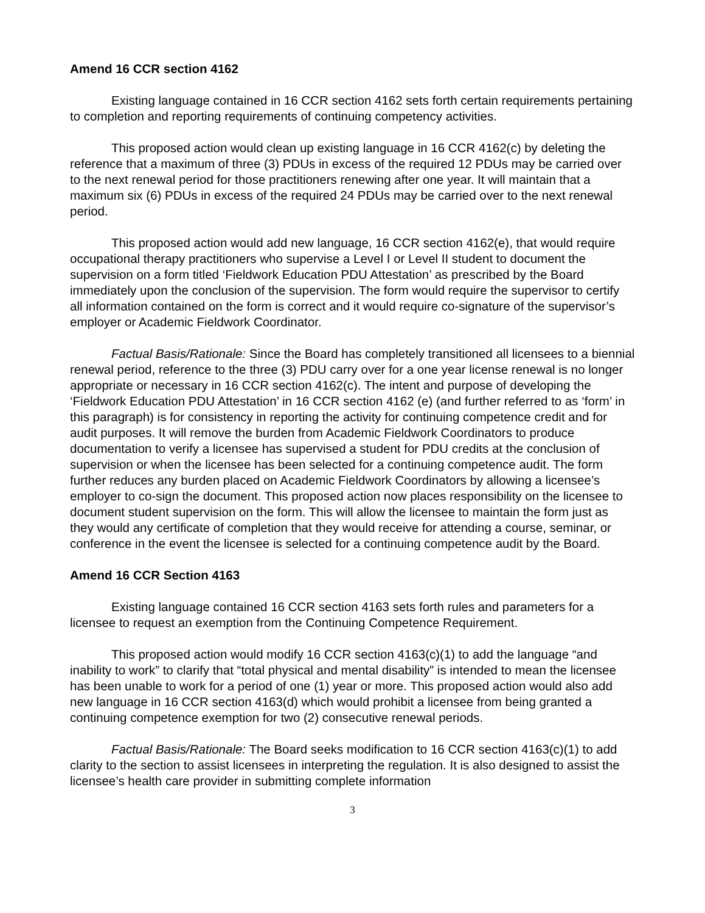Amend 16 CCR section 4162
Existing language contained in 16 CCR section 4162 sets forth certain requirements pertaining to completion and reporting requirements of continuing competency activities.
This proposed action would clean up existing language in 16 CCR 4162(c) by deleting the reference that a maximum of three (3) PDUs in excess of the required 12 PDUs may be carried over to the next renewal period for those practitioners renewing after one year. It will maintain that a maximum six (6) PDUs in excess of the required 24 PDUs may be carried over to the next renewal period.
This proposed action would add new language, 16 CCR section 4162(e), that would require occupational therapy practitioners who supervise a Level I or Level II student to document the supervision on a form titled ‘Fieldwork Education PDU Attestation’ as prescribed by the Board immediately upon the conclusion of the supervision. The form would require the supervisor to certify all information contained on the form is correct and it would require co-signature of the supervisor’s employer or Academic Fieldwork Coordinator.
Factual Basis/Rationale: Since the Board has completely transitioned all licensees to a biennial renewal period, reference to the three (3) PDU carry over for a one year license renewal is no longer appropriate or necessary in 16 CCR section 4162(c). The intent and purpose of developing the ‘Fieldwork Education PDU Attestation’ in 16 CCR section 4162 (e) (and further referred to as ‘form’ in this paragraph) is for consistency in reporting the activity for continuing competence credit and for audit purposes. It will remove the burden from Academic Fieldwork Coordinators to produce documentation to verify a licensee has supervised a student for PDU credits at the conclusion of supervision or when the licensee has been selected for a continuing competence audit. The form further reduces any burden placed on Academic Fieldwork Coordinators by allowing a licensee’s employer to co-sign the document. This proposed action now places responsibility on the licensee to document student supervision on the form. This will allow the licensee to maintain the form just as they would any certificate of completion that they would receive for attending a course, seminar, or conference in the event the licensee is selected for a continuing competence audit by the Board.
Amend 16 CCR Section 4163
Existing language contained 16 CCR section 4163 sets forth rules and parameters for a licensee to request an exemption from the Continuing Competence Requirement.
This proposed action would modify 16 CCR section 4163(c)(1) to add the language “and inability to work” to clarify that “total physical and mental disability” is intended to mean the licensee has been unable to work for a period of one (1) year or more. This proposed action would also add new language in 16 CCR section 4163(d) which would prohibit a licensee from being granted a continuing competence exemption for two (2) consecutive renewal periods.
Factual Basis/Rationale: The Board seeks modification to 16 CCR section 4163(c)(1) to add clarity to the section to assist licensees in interpreting the regulation. It is also designed to assist the licensee’s health care provider in submitting complete information
3